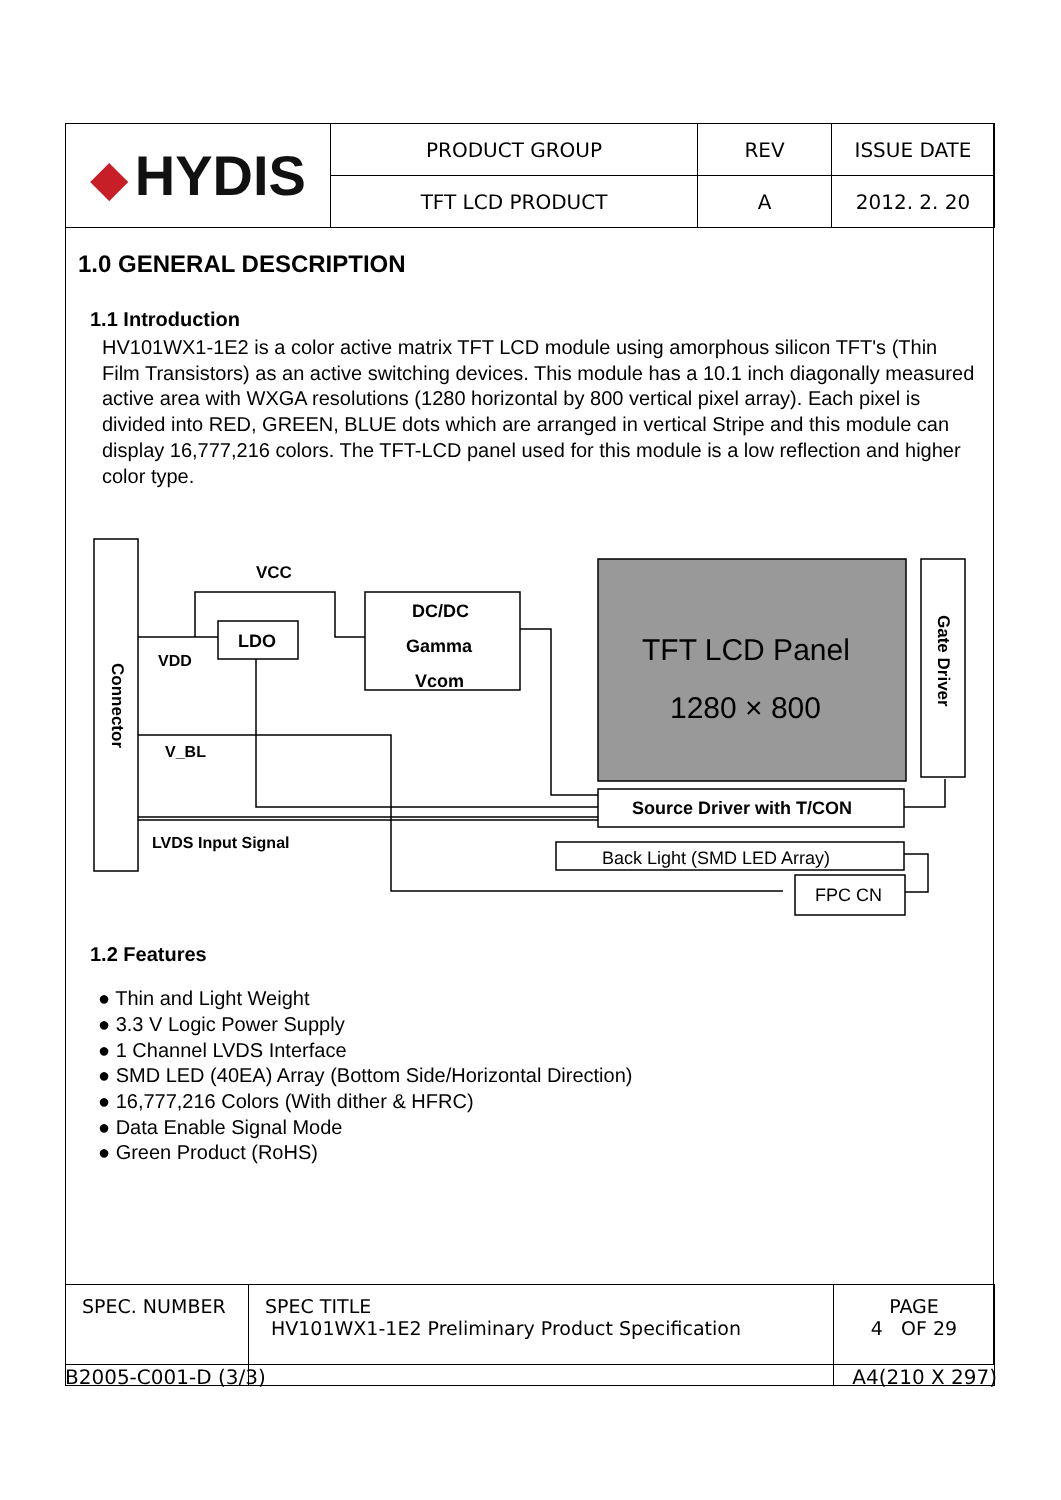| ◆ HYDIS | PRODUCT GROUP | REV | ISSUE DATE |
| | TFT LCD PRODUCT | A | 2012. 2. 20 |
1.0 GENERAL DESCRIPTION
1.1 Introduction
HV101WX1-1E2 is a color active matrix TFT LCD module using amorphous silicon TFT's (Thin Film Transistors) as an active switching devices. This module has a 10.1 inch diagonally measured active area with WXGA resolutions (1280 horizontal by 800 vertical pixel array). Each pixel is divided into RED, GREEN, BLUE dots which are arranged in vertical Stripe and this module can display 16,777,216 colors. The TFT-LCD panel used for this module is a low reflection and higher color type.
VCC
LDO
VDD
V_BL
LVDS Input Signal
DC/DC
Gamma
Vcom
TFT LCD Panel
1280 × 800
Source Driver with T/CON
Back Light (SMD LED Array)
FPC CN
Connector
Gate Driver
1.2 Features
● Thin and Light Weight
● 3.3 V Logic Power Supply
● 1 Channel LVDS Interface
● SMD LED (40EA) Array (Bottom Side/Horizontal Direction)
● 16,777,216 Colors (With dither & HFRC)
● Data Enable Signal Mode
● Green Product (RoHS)
| SPEC. NUMBER | SPEC TITLE HV101WX1-1E2 Preliminary Product Specification | PAGE 4 OF 29 |
B2005-C001-D (3/3) A4(210 X 297)